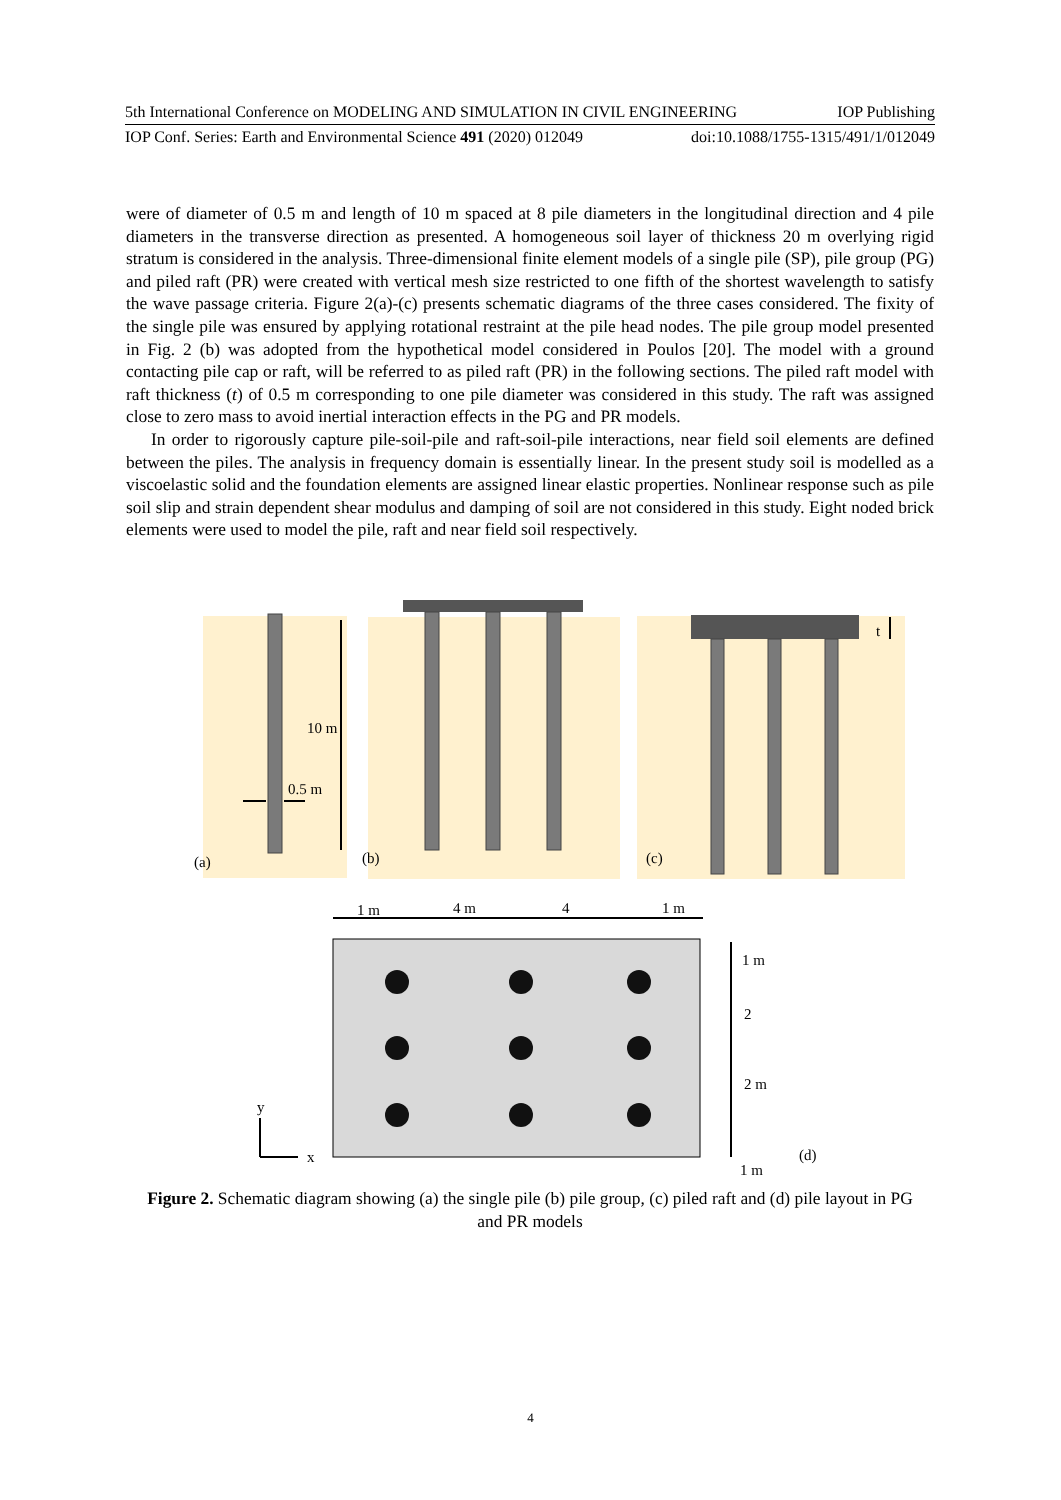5th International Conference on MODELING AND SIMULATION IN CIVIL ENGINEERING IOP Publishing
IOP Conf. Series: Earth and Environmental Science 491 (2020) 012049 doi:10.1088/1755-1315/491/1/012049
were of diameter of 0.5 m and length of 10 m spaced at 8 pile diameters in the longitudinal direction and 4 pile diameters in the transverse direction as presented. A homogeneous soil layer of thickness 20 m overlying rigid stratum is considered in the analysis. Three-dimensional finite element models of a single pile (SP), pile group (PG) and piled raft (PR) were created with vertical mesh size restricted to one fifth of the shortest wavelength to satisfy the wave passage criteria. Figure 2(a)-(c) presents schematic diagrams of the three cases considered. The fixity of the single pile was ensured by applying rotational restraint at the pile head nodes. The pile group model presented in Fig. 2 (b) was adopted from the hypothetical model considered in Poulos [20]. The model with a ground contacting pile cap or raft, will be referred to as piled raft (PR) in the following sections. The piled raft model with raft thickness (t) of 0.5 m corresponding to one pile diameter was considered in this study. The raft was assigned close to zero mass to avoid inertial interaction effects in the PG and PR models.
In order to rigorously capture pile-soil-pile and raft-soil-pile interactions, near field soil elements are defined between the piles. The analysis in frequency domain is essentially linear. In the present study soil is modelled as a viscoelastic solid and the foundation elements are assigned linear elastic properties. Nonlinear response such as pile soil slip and strain dependent shear modulus and damping of soil are not considered in this study. Eight noded brick elements were used to model the pile, raft and near field soil respectively.
10 m
0.5 m
(a)
(b)
t
(c)
1 m
4 m
4
1 m
1 m
2
2 m
1 m
(d)
y
x
Figure 2. Schematic diagram showing (a) the single pile (b) pile group, (c) piled raft and (d) pile layout in PG and PR models
4